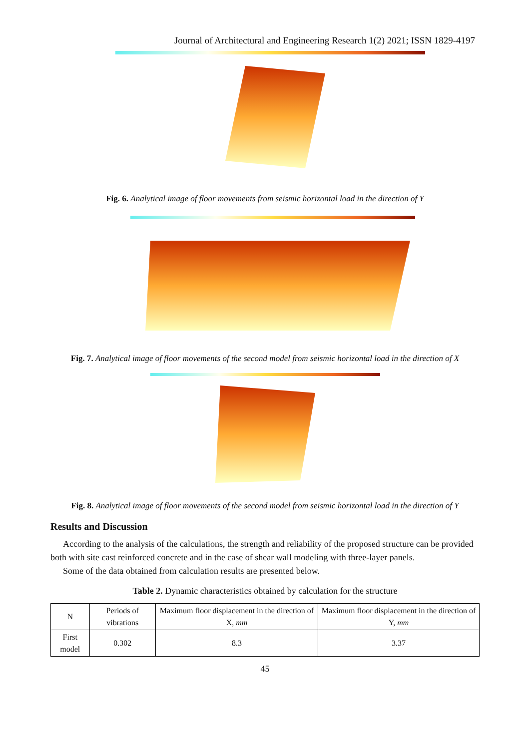Journal of Architectural and Engineering Research 1(2) 2021; ISSN 1829-4197
Fig. 6. Analytical image of floor movements from seismic horizontal load in the direction of Y
Fig. 7. Analytical image of floor movements of the second model from seismic horizontal load in the direction of X
Fig. 8. Analytical image of floor movements of the second model from seismic horizontal load in the direction of Y
Results and Discussion
According to the analysis of the calculations, the strength and reliability of the proposed structure can be provided both with site cast reinforced concrete and in the case of shear wall modeling with three-layer panels.
Some of the data obtained from calculation results are presented below.
Table 2. Dynamic characteristics obtained by calculation for the structure
| N | Periods of vibrations | Maximum floor displacement in the direction of X, mm | Maximum floor displacement in the direction of Y, mm |
| --- | --- | --- | --- |
| First model | 0.302 | 8.3 | 3.37 |
45